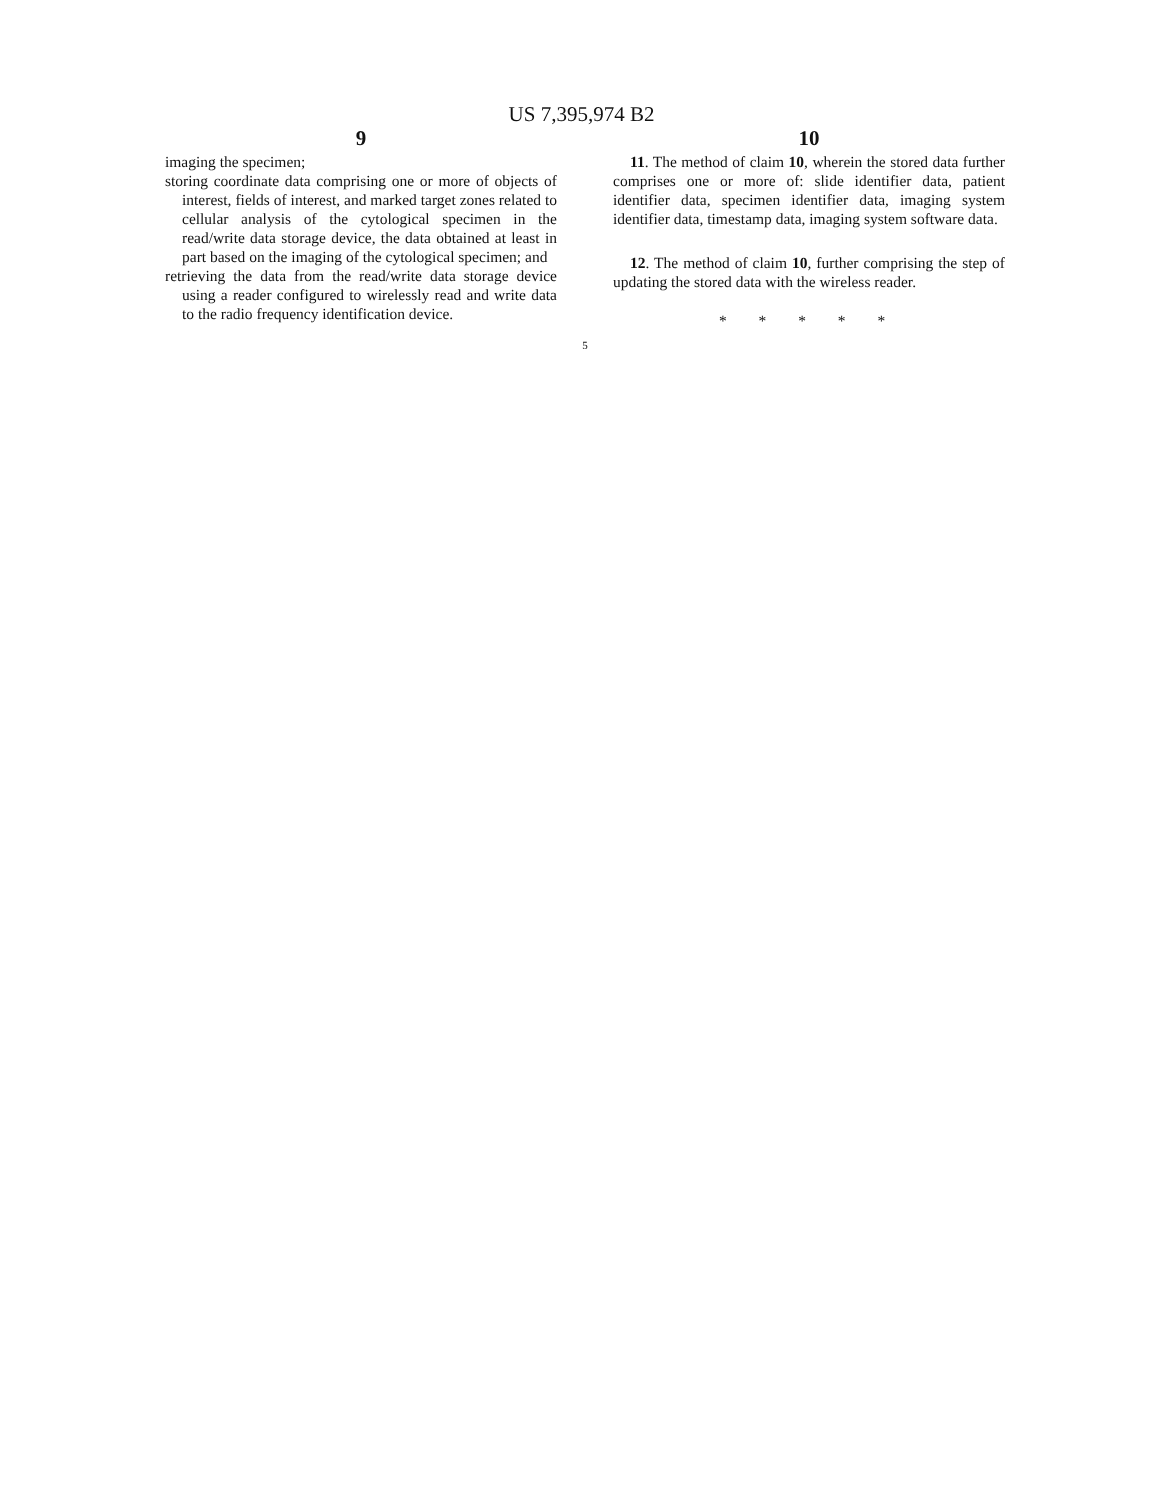US 7,395,974 B2
9
imaging the specimen;
storing coordinate data comprising one or more of objects of interest, fields of interest, and marked target zones related to cellular analysis of the cytological specimen in the read/write data storage device, the data obtained at least in part based on the imaging of the cytological specimen; and
retrieving the data from the read/write data storage device using a reader configured to wirelessly read and write data to the radio frequency identification device.
5
10
11. The method of claim 10, wherein the stored data further comprises one or more of: slide identifier data, patient identifier data, specimen identifier data, imaging system identifier data, timestamp data, imaging system software data.
12. The method of claim 10, further comprising the step of updating the stored data with the wireless reader.
* * * * *